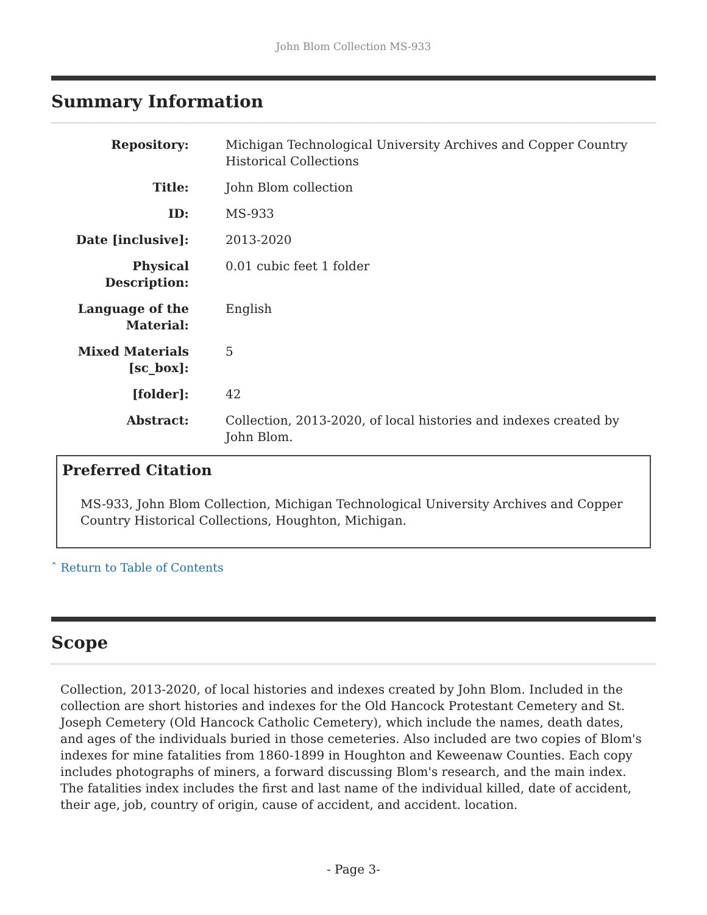John Blom Collection MS-933
Summary Information
| Repository: | Michigan Technological University Archives and Copper Country Historical Collections |
| Title: | John Blom collection |
| ID: | MS-933 |
| Date [inclusive]: | 2013-2020 |
| Physical Description: | 0.01 cubic feet 1 folder |
| Language of the Material: | English |
| Mixed Materials [sc_box]: | 5 |
| [folder]: | 42 |
| Abstract: | Collection, 2013-2020, of local histories and indexes created by John Blom. |
Preferred Citation
MS-933, John Blom Collection, Michigan Technological University Archives and Copper Country Historical Collections, Houghton, Michigan.
ˆ Return to Table of Contents
Scope
Collection, 2013-2020, of local histories and indexes created by John Blom. Included in the collection are short histories and indexes for the Old Hancock Protestant Cemetery and St. Joseph Cemetery (Old Hancock Catholic Cemetery), which include the names, death dates, and ages of the individuals buried in those cemeteries. Also included are two copies of Blom's indexes for mine fatalities from 1860-1899 in Houghton and Keweenaw Counties. Each copy includes photographs of miners, a forward discussing Blom's research, and the main index. The fatalities index includes the first and last name of the individual killed, date of accident, their age, job, country of origin, cause of accident, and accident. location.
- Page 3-